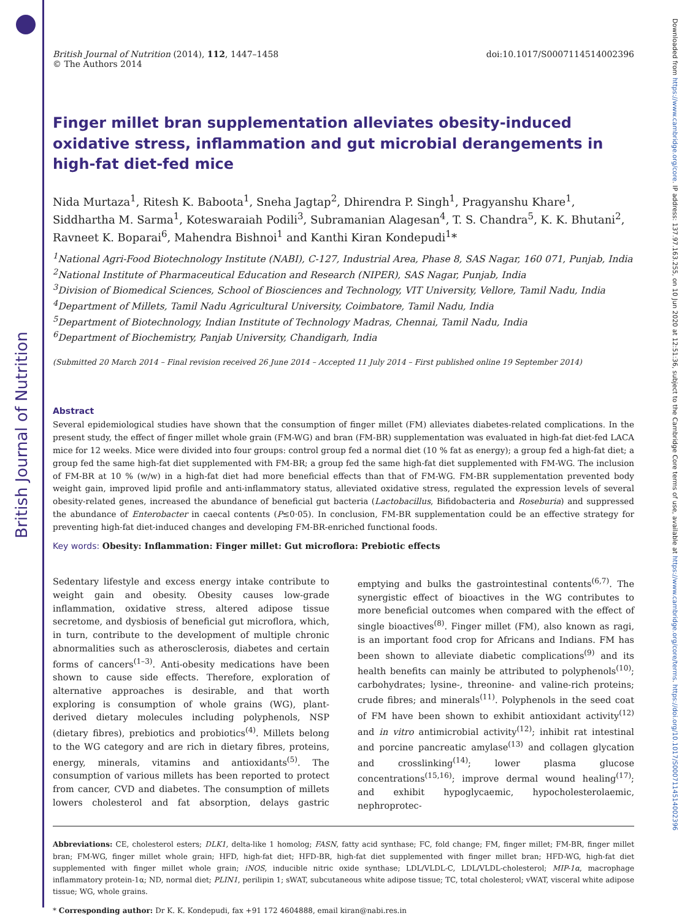British Journal of Nutrition
Downloaded from https://www.cambridge.org/core. IP address: 137.97.163.255, on 10 Jun 2020 at 12:51:36, subject to the Cambridge Core terms of use, available at https://www.cambridge.org/core/terms. https://doi.org/10.1017/S0007114514002396
British Journal of Nutrition (2014), 112, 1447–1458
© The Authors 2014
doi:10.1017/S0007114514002396
Finger millet bran supplementation alleviates obesity-induced oxidative stress, inflammation and gut microbial derangements in high-fat diet-fed mice
Nida Murtaza<sup>1</sup>, Ritesh K. Baboota<sup>1</sup>, Sneha Jagtap<sup>2</sup>, Dhirendra P. Singh<sup>1</sup>, Pragyanshu Khare<sup>1</sup>, Siddhartha M. Sarma<sup>1</sup>, Koteswaraiah Podili<sup>3</sup>, Subramanian Alagesan<sup>4</sup>, T. S. Chandra<sup>5</sup>, K. K. Bhutani<sup>2</sup>, Ravneet K. Boparai<sup>6</sup>, Mahendra Bishnoi<sup>1</sup> and Kanthi Kiran Kondepudi<sup>1</sup>*
<sup>1</sup> National Agri-Food Biotechnology Institute (NABI), C-127, Industrial Area, Phase 8, SAS Nagar, 160 071, Punjab, India
<sup>2</sup> National Institute of Pharmaceutical Education and Research (NIPER), SAS Nagar, Punjab, India
<sup>3</sup> Division of Biomedical Sciences, School of Biosciences and Technology, VIT University, Vellore, Tamil Nadu, India
<sup>4</sup> Department of Millets, Tamil Nadu Agricultural University, Coimbatore, Tamil Nadu, India
<sup>5</sup> Department of Biotechnology, Indian Institute of Technology Madras, Chennai, Tamil Nadu, India
<sup>6</sup> Department of Biochemistry, Panjab University, Chandigarh, India
(Submitted 20 March 2014 – Final revision received 26 June 2014 – Accepted 11 July 2014 – First published online 19 September 2014)
Abstract
Several epidemiological studies have shown that the consumption of finger millet (FM) alleviates diabetes-related complications. In the present study, the effect of finger millet whole grain (FM-WG) and bran (FM-BR) supplementation was evaluated in high-fat diet-fed LACA mice for 12 weeks. Mice were divided into four groups: control group fed a normal diet (10 % fat as energy); a group fed a high-fat diet; a group fed the same high-fat diet supplemented with FM-BR; a group fed the same high-fat diet supplemented with FM-WG. The inclusion of FM-BR at 10 % (w/w) in a high-fat diet had more beneficial effects than that of FM-WG. FM-BR supplementation prevented body weight gain, improved lipid profile and anti-inflammatory status, alleviated oxidative stress, regulated the expression levels of several obesity-related genes, increased the abundance of beneficial gut bacteria (Lactobacillus, Bifidobacteria and Roseburia) and suppressed the abundance of Enterobacter in caecal contents (P≤0·05). In conclusion, FM-BR supplementation could be an effective strategy for preventing high-fat diet-induced changes and developing FM-BR-enriched functional foods.
Key words: Obesity: Inflammation: Finger millet: Gut microflora: Prebiotic effects
Sedentary lifestyle and excess energy intake contribute to weight gain and obesity. Obesity causes low-grade inflammation, oxidative stress, altered adipose tissue secretome, and dysbiosis of beneficial gut microflora, which, in turn, contribute to the development of multiple chronic abnormalities such as atherosclerosis, diabetes and certain forms of cancers<sup>(1–3)</sup>. Anti-obesity medications have been shown to cause side effects. Therefore, exploration of alternative approaches is desirable, and that worth exploring is consumption of whole grains (WG), plant-derived dietary molecules including polyphenols, NSP (dietary fibres), prebiotics and probiotics<sup>(4)</sup>. Millets belong to the WG category and are rich in dietary fibres, proteins, energy, minerals, vitamins and antioxidants<sup>(5)</sup>. The consumption of various millets has been reported to protect from cancer, CVD and diabetes. The consumption of millets lowers cholesterol and fat absorption, delays gastric emptying and bulks the gastrointestinal contents<sup>(6,7)</sup>. The synergistic effect of bioactives in the WG contributes to more beneficial outcomes when compared with the effect of single bioactives<sup>(8)</sup>. Finger millet (FM), also known as ragi, is an important food crop for Africans and Indians. FM has been shown to alleviate diabetic complications<sup>(9)</sup> and its health benefits can mainly be attributed to polyphenols<sup>(10)</sup>; carbohydrates; lysine-, threonine- and valine-rich proteins; crude fibres; and minerals<sup>(11)</sup>. Polyphenols in the seed coat of FM have been shown to exhibit antioxidant activity<sup>(12)</sup> and in vitro antimicrobial activity<sup>(12)</sup>; inhibit rat intestinal and porcine pancreatic amylase<sup>(13)</sup> and collagen glycation and crosslinking<sup>(14)</sup>; lower plasma glucose concentrations<sup>(15,16)</sup>; improve dermal wound healing<sup>(17)</sup>; and exhibit hypoglycaemic, hypocholesterolaemic, nephroprotec-
Abbreviations: CE, cholesterol esters; DLK1, delta-like 1 homolog; FASN, fatty acid synthase; FC, fold change; FM, finger millet; FM-BR, finger millet bran; FM-WG, finger millet whole grain; HFD, high-fat diet; HFD-BR, high-fat diet supplemented with finger millet bran; HFD-WG, high-fat diet supplemented with finger millet whole grain; iNOS, inducible nitric oxide synthase; LDL/VLDL-C, LDL/VLDL-cholesterol; MIP-1α, macrophage inflammatory protein-1α; ND, normal diet; PLIN1, perilipin 1; sWAT, subcutaneous white adipose tissue; TC, total cholesterol; vWAT, visceral white adipose tissue; WG, whole grains.
* Corresponding author: Dr K. K. Kondepudi, fax +91 172 4604888, email kiran@nabi.res.in